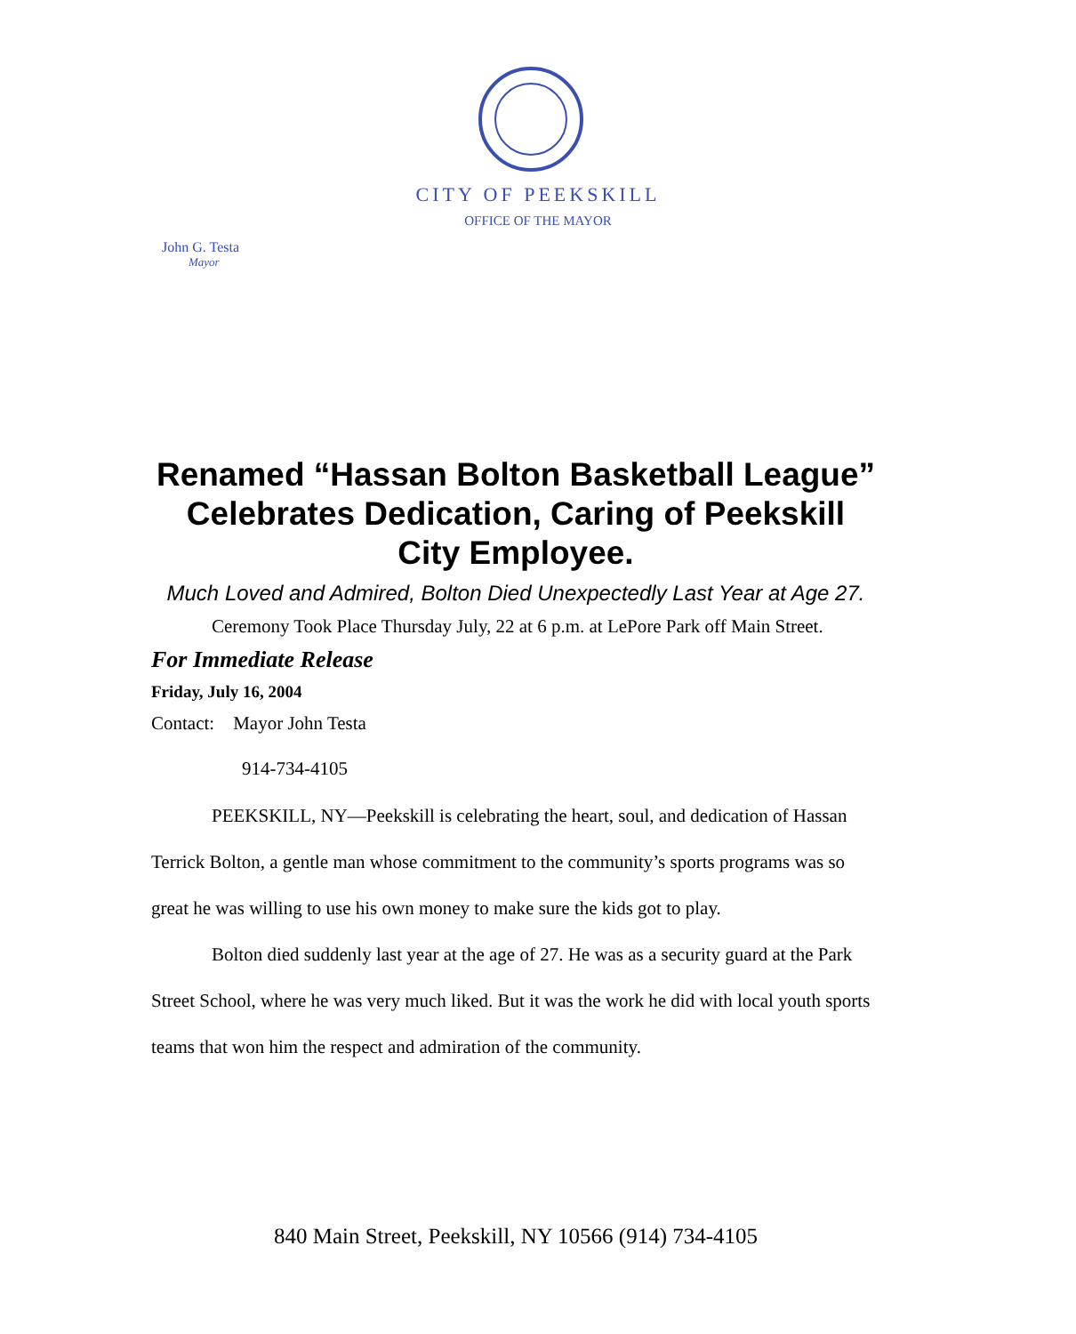CITY OF PEEKSKILL
OFFICE OF THE MAYOR
John G. Testa
Mayor
Renamed “Hassan Bolton Basketball League” Celebrates Dedication, Caring of Peekskill City Employee.
Much Loved and Admired, Bolton Died Unexpectedly Last Year at Age 27.
Ceremony Took Place Thursday July, 22 at 6 p.m. at LePore Park off Main Street.
For Immediate Release
Friday, July 16, 2004
Contact: Mayor John Testa
914-734-4105
PEEKSKILL, NY—Peekskill is celebrating the heart, soul, and dedication of Hassan Terrick Bolton, a gentle man whose commitment to the community’s sports programs was so great he was willing to use his own money to make sure the kids got to play.
Bolton died suddenly last year at the age of 27. He was as a security guard at the Park Street School, where he was very much liked. But it was the work he did with local youth sports teams that won him the respect and admiration of the community.
840 Main Street, Peekskill, NY 10566 (914) 734-4105